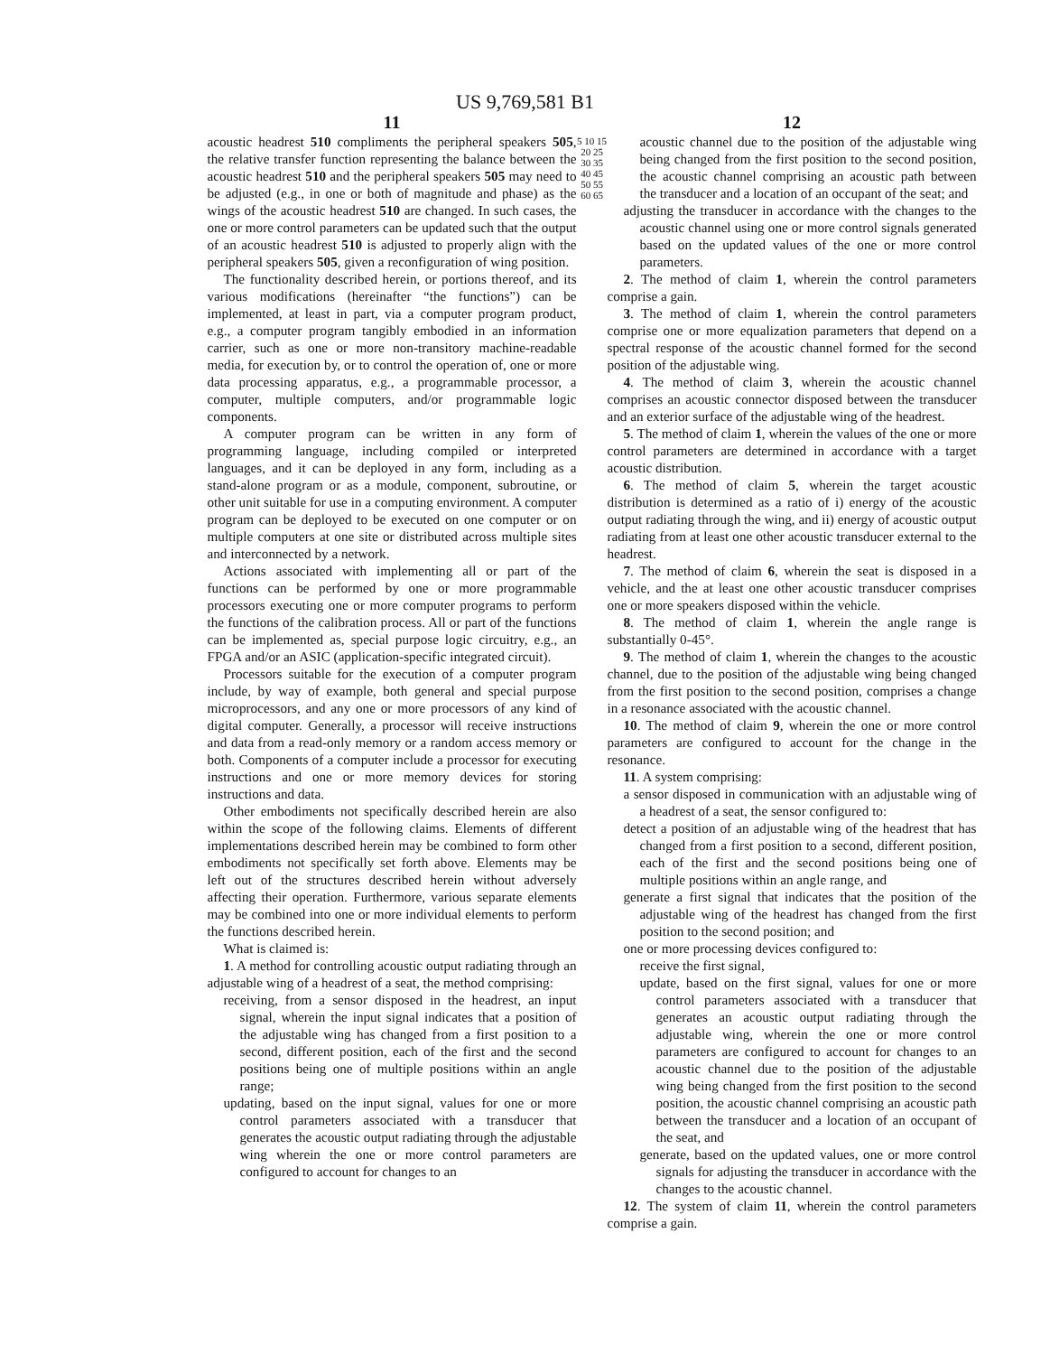US 9,769,581 B1
11
acoustic headrest 510 compliments the peripheral speakers 505, the relative transfer function representing the balance between the acoustic headrest 510 and the peripheral speakers 505 may need to be adjusted (e.g., in one or both of magnitude and phase) as the wings of the acoustic headrest 510 are changed. In such cases, the one or more control parameters can be updated such that the output of an acoustic headrest 510 is adjusted to properly align with the peripheral speakers 505, given a reconfiguration of wing position.
The functionality described herein, or portions thereof, and its various modifications (hereinafter “the functions”) can be implemented, at least in part, via a computer program product, e.g., a computer program tangibly embodied in an information carrier, such as one or more non-transitory machine-readable media, for execution by, or to control the operation of, one or more data processing apparatus, e.g., a programmable processor, a computer, multiple computers, and/or programmable logic components.
A computer program can be written in any form of programming language, including compiled or interpreted languages, and it can be deployed in any form, including as a stand-alone program or as a module, component, subroutine, or other unit suitable for use in a computing environment. A computer program can be deployed to be executed on one computer or on multiple computers at one site or distributed across multiple sites and interconnected by a network.
Actions associated with implementing all or part of the functions can be performed by one or more programmable processors executing one or more computer programs to perform the functions of the calibration process. All or part of the functions can be implemented as, special purpose logic circuitry, e.g., an FPGA and/or an ASIC (application-specific integrated circuit).
Processors suitable for the execution of a computer program include, by way of example, both general and special purpose microprocessors, and any one or more processors of any kind of digital computer. Generally, a processor will receive instructions and data from a read-only memory or a random access memory or both. Components of a computer include a processor for executing instructions and one or more memory devices for storing instructions and data.
Other embodiments not specifically described herein are also within the scope of the following claims. Elements of different implementations described herein may be combined to form other embodiments not specifically set forth above. Elements may be left out of the structures described herein without adversely affecting their operation. Furthermore, various separate elements may be combined into one or more individual elements to perform the functions described herein.
What is claimed is:
1. A method for controlling acoustic output radiating through an adjustable wing of a headrest of a seat, the method comprising:
receiving, from a sensor disposed in the headrest, an input signal, wherein the input signal indicates that a position of the adjustable wing has changed from a first position to a second, different position, each of the first and the second positions being one of multiple positions within an angle range;
updating, based on the input signal, values for one or more control parameters associated with a transducer that generates the acoustic output radiating through the adjustable wing wherein the one or more control parameters are configured to account for changes to an
5 10 15 20 25 30 35 40 45 50 55 60 65
12
acoustic channel due to the position of the adjustable wing being changed from the first position to the second position, the acoustic channel comprising an acoustic path between the transducer and a location of an occupant of the seat; and
adjusting the transducer in accordance with the changes to the acoustic channel using one or more control signals generated based on the updated values of the one or more control parameters.
2. The method of claim 1, wherein the control parameters comprise a gain.
3. The method of claim 1, wherein the control parameters comprise one or more equalization parameters that depend on a spectral response of the acoustic channel formed for the second position of the adjustable wing.
4. The method of claim 3, wherein the acoustic channel comprises an acoustic connector disposed between the transducer and an exterior surface of the adjustable wing of the headrest.
5. The method of claim 1, wherein the values of the one or more control parameters are determined in accordance with a target acoustic distribution.
6. The method of claim 5, wherein the target acoustic distribution is determined as a ratio of i) energy of the acoustic output radiating through the wing, and ii) energy of acoustic output radiating from at least one other acoustic transducer external to the headrest.
7. The method of claim 6, wherein the seat is disposed in a vehicle, and the at least one other acoustic transducer comprises one or more speakers disposed within the vehicle.
8. The method of claim 1, wherein the angle range is substantially 0-45°.
9. The method of claim 1, wherein the changes to the acoustic channel, due to the position of the adjustable wing being changed from the first position to the second position, comprises a change in a resonance associated with the acoustic channel.
10. The method of claim 9, wherein the one or more control parameters are configured to account for the change in the resonance.
11. A system comprising:
a sensor disposed in communication with an adjustable wing of a headrest of a seat, the sensor configured to:
detect a position of an adjustable wing of the headrest that has changed from a first position to a second, different position, each of the first and the second positions being one of multiple positions within an angle range, and
generate a first signal that indicates that the position of the adjustable wing of the headrest has changed from the first position to the second position; and
one or more processing devices configured to:
receive the first signal,
update, based on the first signal, values for one or more control parameters associated with a transducer that generates an acoustic output radiating through the adjustable wing, wherein the one or more control parameters are configured to account for changes to an acoustic channel due to the position of the adjustable wing being changed from the first position to the second position, the acoustic channel comprising an acoustic path between the transducer and a location of an occupant of the seat, and
generate, based on the updated values, one or more control signals for adjusting the transducer in accordance with the changes to the acoustic channel.
12. The system of claim 11, wherein the control parameters comprise a gain.